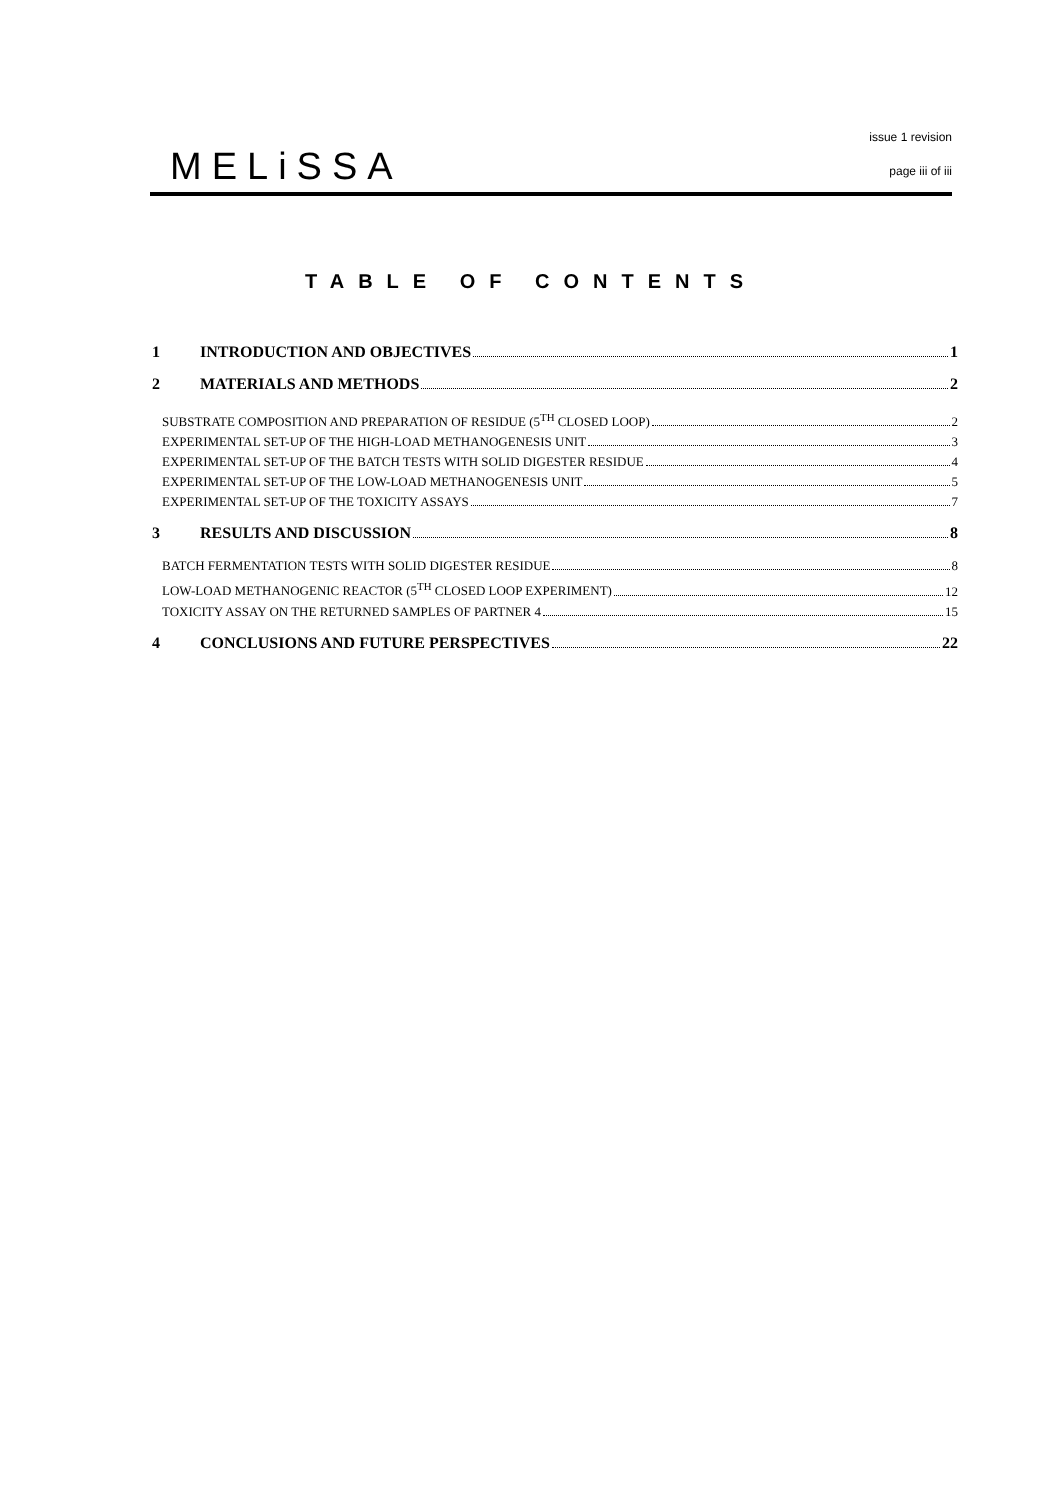MELiSSA
issue 1 revision
page iii of iii
TABLE OF CONTENTS
1 INTRODUCTION AND OBJECTIVES 1
2 MATERIALS AND METHODS 2
SUBSTRATE COMPOSITION AND PREPARATION OF RESIDUE (5<sup>TH</sup> CLOSED LOOP) 2
EXPERIMENTAL SET-UP OF THE HIGH-LOAD METHANOGENESIS UNIT 3
EXPERIMENTAL SET-UP OF THE BATCH TESTS WITH SOLID DIGESTER RESIDUE 4
EXPERIMENTAL SET-UP OF THE LOW-LOAD METHANOGENESIS UNIT 5
EXPERIMENTAL SET-UP OF THE TOXICITY ASSAYS 7
3 RESULTS AND DISCUSSION 8
BATCH FERMENTATION TESTS WITH SOLID DIGESTER RESIDUE 8
LOW-LOAD METHANOGENIC REACTOR (5<sup>TH</sup> CLOSED LOOP EXPERIMENT) 12
TOXICITY ASSAY ON THE RETURNED SAMPLES OF PARTNER 4 15
4 CONCLUSIONS AND FUTURE PERSPECTIVES 22